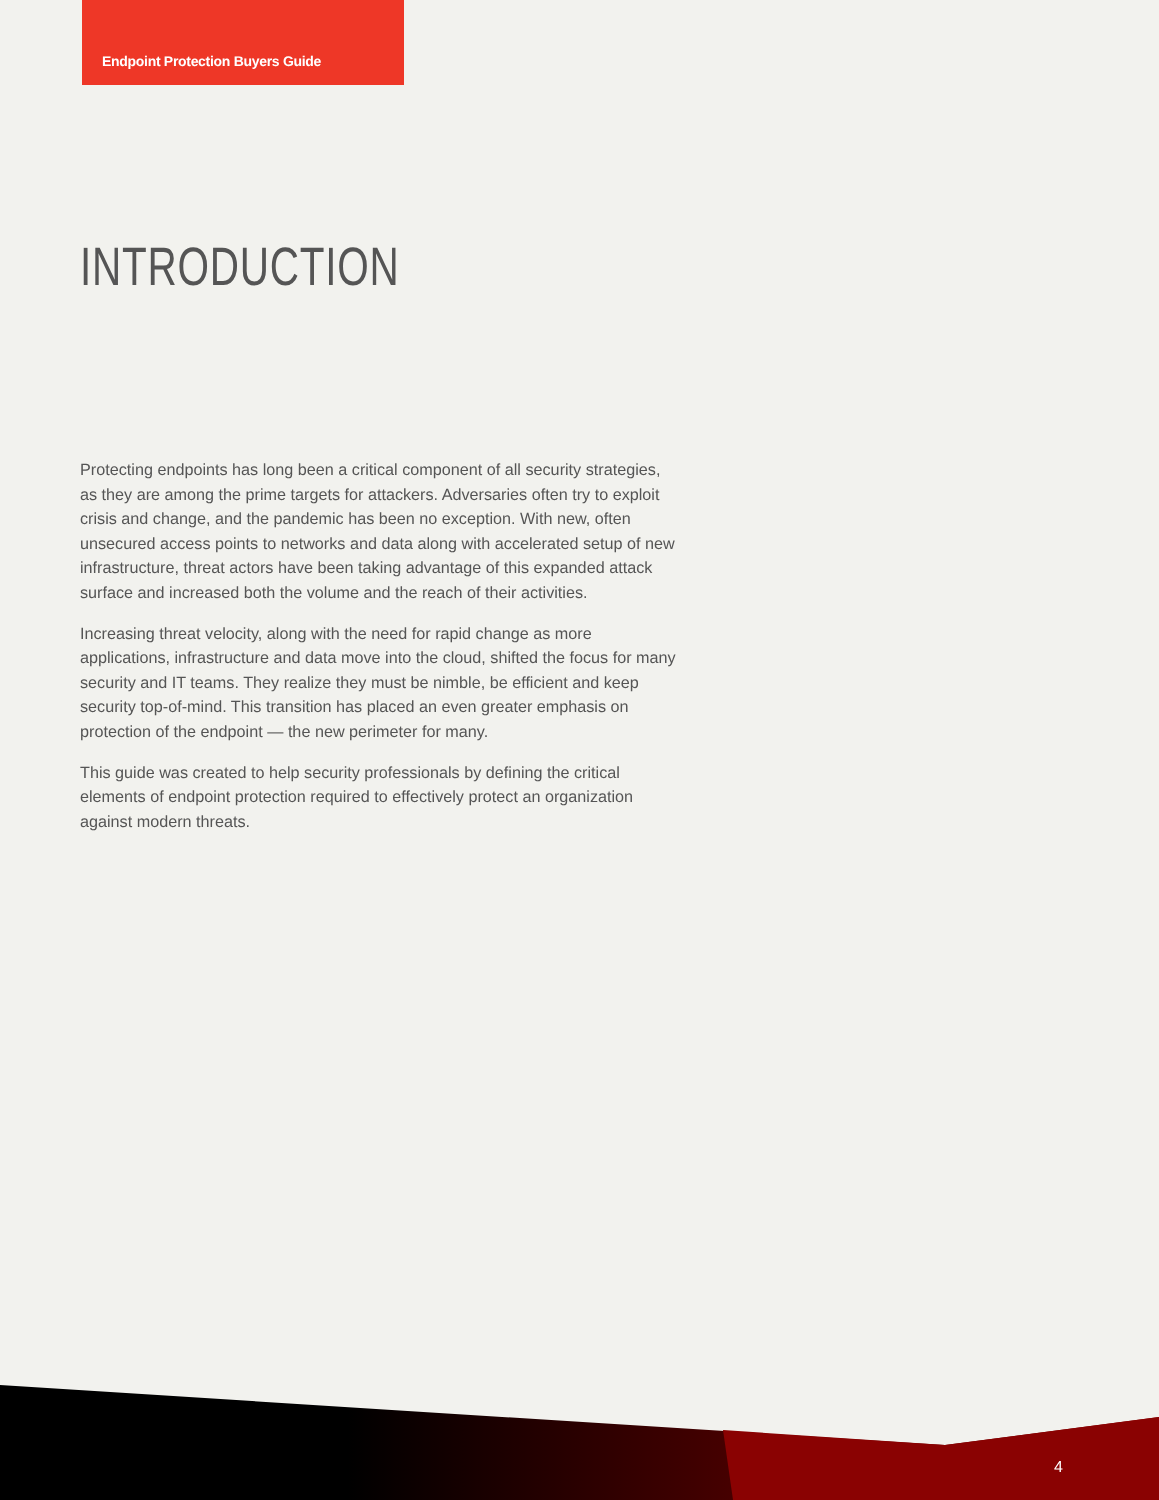Endpoint Protection Buyers Guide
INTRODUCTION
Protecting endpoints has long been a critical component of all security strategies, as they are among the prime targets for attackers. Adversaries often try to exploit crisis and change, and the pandemic has been no exception. With new, often unsecured access points to networks and data along with accelerated setup of new infrastructure, threat actors have been taking advantage of this expanded attack surface and increased both the volume and the reach of their activities.
Increasing threat velocity, along with the need for rapid change as more applications, infrastructure and data move into the cloud, shifted the focus for many security and IT teams. They realize they must be nimble, be efficient and keep security top-of-mind. This transition has placed an even greater emphasis on protection of the endpoint — the new perimeter for many.
This guide was created to help security professionals by defining the critical elements of endpoint protection required to effectively protect an organization against modern threats.
4